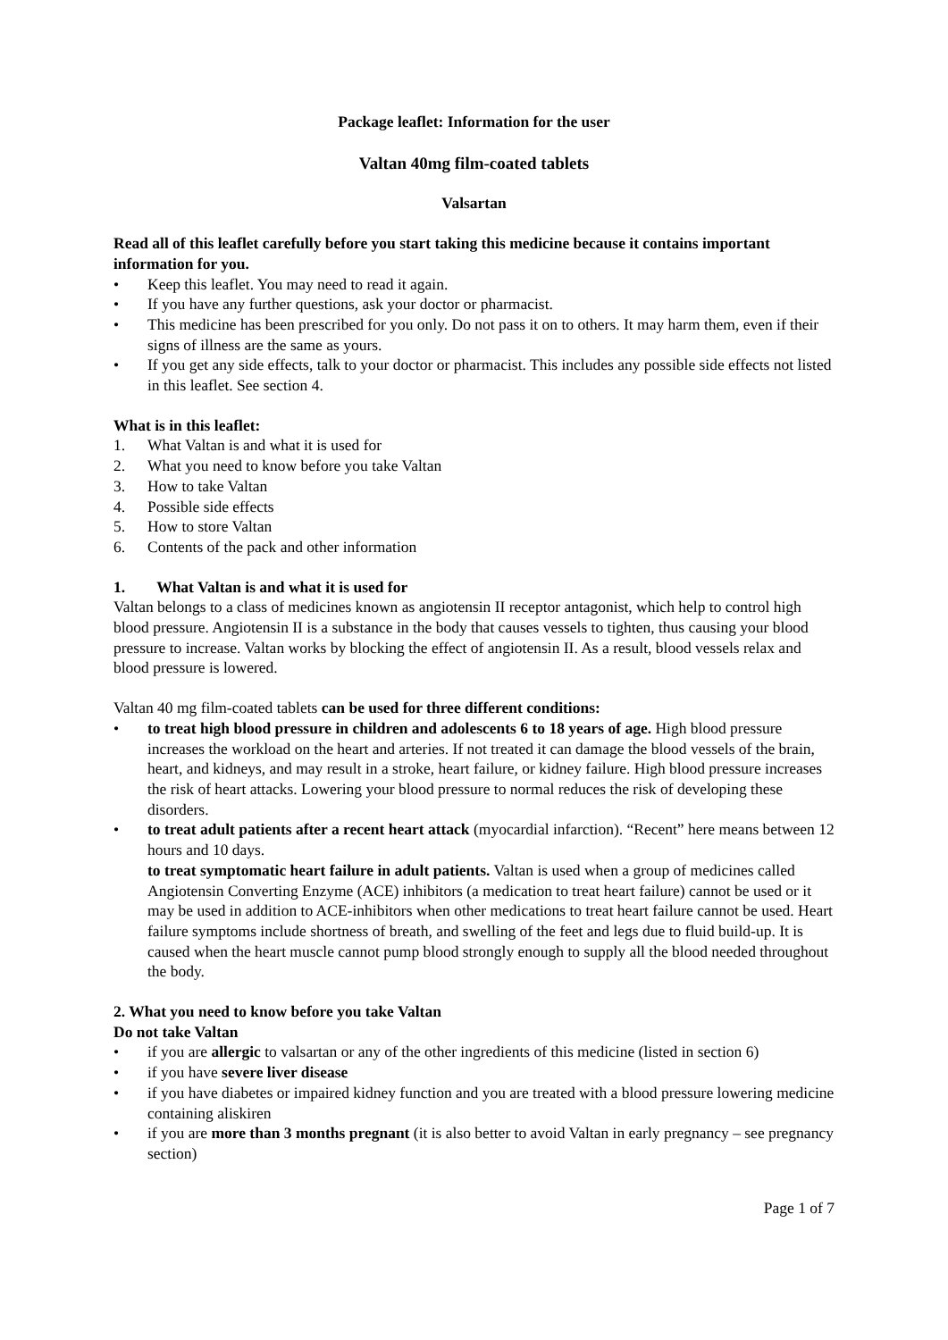Package leaflet: Information for the user
Valtan 40mg film-coated tablets
Valsartan
Read all of this leaflet carefully before you start taking this medicine because it contains important information for you.
• Keep this leaflet. You may need to read it again.
• If you have any further questions, ask your doctor or pharmacist.
• This medicine has been prescribed for you only. Do not pass it on to others. It may harm them, even if their signs of illness are the same as yours.
• If you get any side effects, talk to your doctor or pharmacist. This includes any possible side effects not listed in this leaflet. See section 4.
What is in this leaflet:
1. What Valtan is and what it is used for
2. What you need to know before you take Valtan
3. How to take Valtan
4. Possible side effects
5. How to store Valtan
6. Contents of the pack and other information
1. What Valtan is and what it is used for
Valtan belongs to a class of medicines known as angiotensin II receptor antagonist, which help to control high blood pressure. Angiotensin II is a substance in the body that causes vessels to tighten, thus causing your blood pressure to increase. Valtan works by blocking the effect of angiotensin II. As a result, blood vessels relax and blood pressure is lowered.
Valtan 40 mg film-coated tablets can be used for three different conditions:
• to treat high blood pressure in children and adolescents 6 to 18 years of age. High blood pressure increases the workload on the heart and arteries. If not treated it can damage the blood vessels of the brain, heart, and kidneys, and may result in a stroke, heart failure, or kidney failure. High blood pressure increases the risk of heart attacks. Lowering your blood pressure to normal reduces the risk of developing these disorders.
• to treat adult patients after a recent heart attack (myocardial infarction). “Recent” here means between 12 hours and 10 days.
to treat symptomatic heart failure in adult patients. Valtan is used when a group of medicines called Angiotensin Converting Enzyme (ACE) inhibitors (a medication to treat heart failure) cannot be used or it may be used in addition to ACE-inhibitors when other medications to treat heart failure cannot be used. Heart failure symptoms include shortness of breath, and swelling of the feet and legs due to fluid build-up. It is caused when the heart muscle cannot pump blood strongly enough to supply all the blood needed throughout the body.
2. What you need to know before you take Valtan
Do not take Valtan
• if you are allergic to valsartan or any of the other ingredients of this medicine (listed in section 6)
• if you have severe liver disease
• if you have diabetes or impaired kidney function and you are treated with a blood pressure lowering medicine containing aliskiren
• if you are more than 3 months pregnant (it is also better to avoid Valtan in early pregnancy – see pregnancy section)
Page 1 of 7